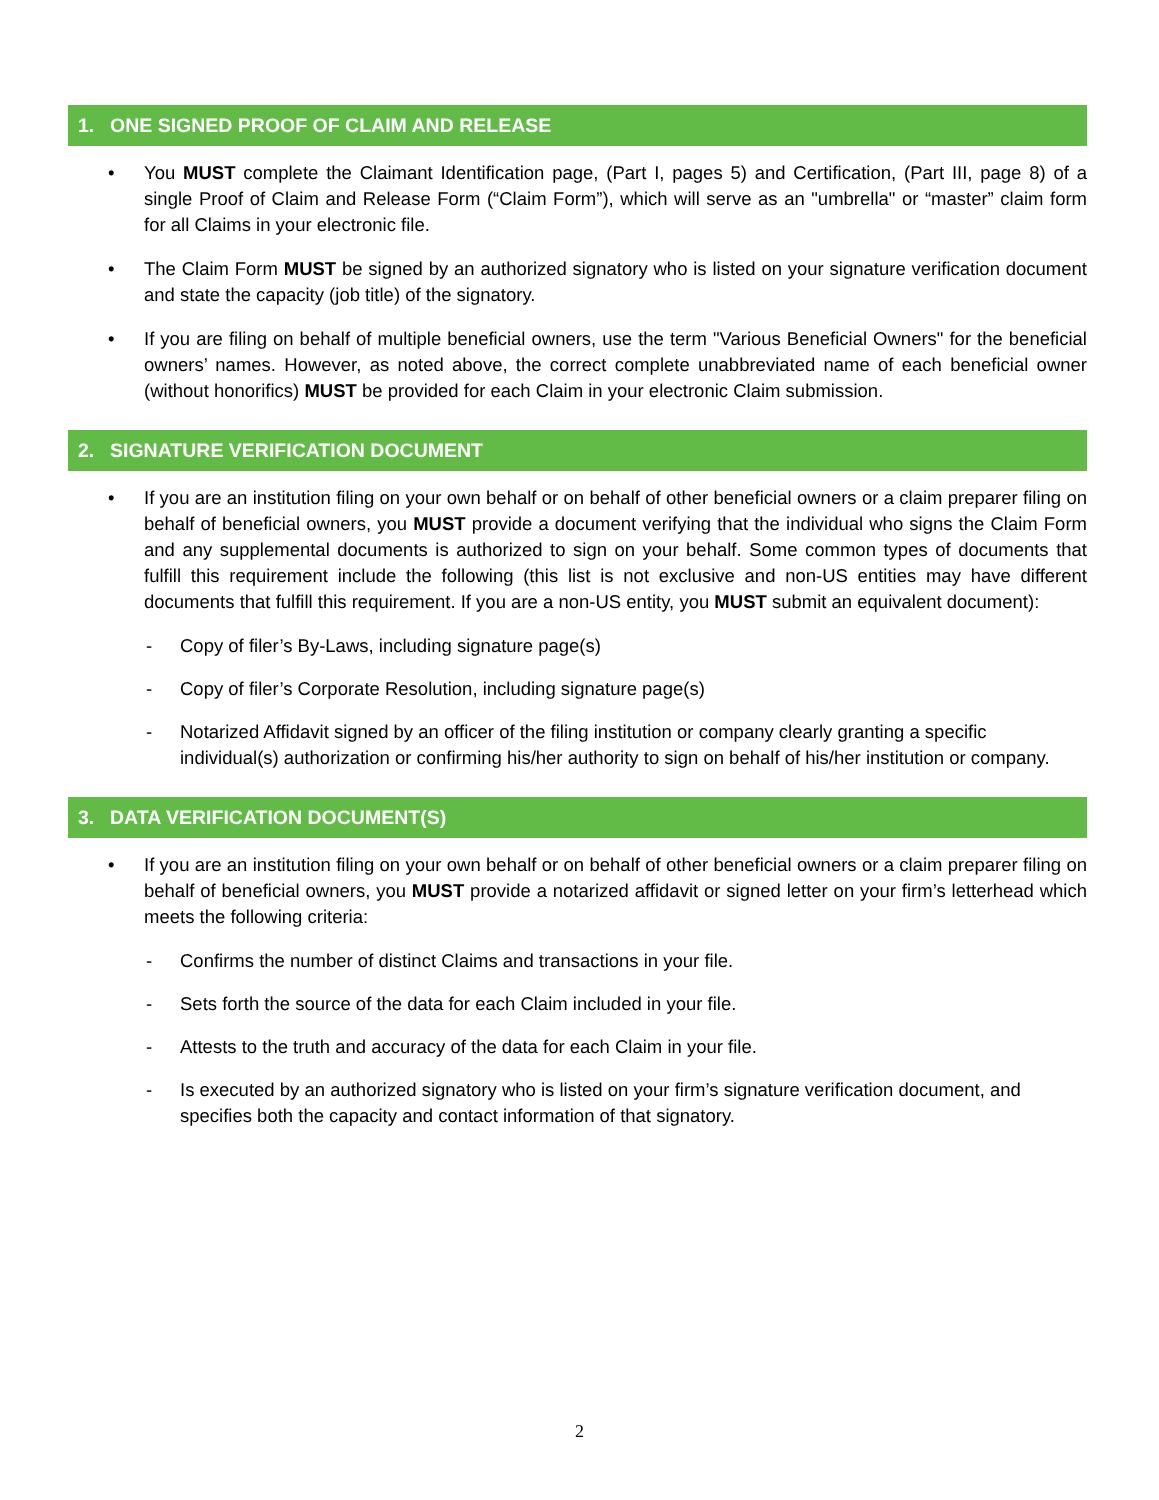1. ONE SIGNED PROOF OF CLAIM AND RELEASE
• You MUST complete the Claimant Identification page, (Part I, pages 5) and Certification, (Part III, page 8) of a single Proof of Claim and Release Form (“Claim Form”), which will serve as an "umbrella" or “master” claim form for all Claims in your electronic file.
• The Claim Form MUST be signed by an authorized signatory who is listed on your signature verification document and state the capacity (job title) of the signatory.
• If you are filing on behalf of multiple beneficial owners, use the term "Various Beneficial Owners" for the beneficial owners’ names. However, as noted above, the correct complete unabbreviated name of each beneficial owner (without honorifics) MUST be provided for each Claim in your electronic Claim submission.
2. SIGNATURE VERIFICATION DOCUMENT
• If you are an institution filing on your own behalf or on behalf of other beneficial owners or a claim preparer filing on behalf of beneficial owners, you MUST provide a document verifying that the individual who signs the Claim Form and any supplemental documents is authorized to sign on your behalf. Some common types of documents that fulfill this requirement include the following (this list is not exclusive and non-US entities may have different documents that fulfill this requirement. If you are a non-US entity, you MUST submit an equivalent document):
- Copy of filer’s By-Laws, including signature page(s)
- Copy of filer’s Corporate Resolution, including signature page(s)
- Notarized Affidavit signed by an officer of the filing institution or company clearly granting a specific individual(s) authorization or confirming his/her authority to sign on behalf of his/her institution or company.
3. DATA VERIFICATION DOCUMENT(S)
• If you are an institution filing on your own behalf or on behalf of other beneficial owners or a claim preparer filing on behalf of beneficial owners, you MUST provide a notarized affidavit or signed letter on your firm’s letterhead which meets the following criteria:
- Confirms the number of distinct Claims and transactions in your file.
- Sets forth the source of the data for each Claim included in your file.
- Attests to the truth and accuracy of the data for each Claim in your file.
- Is executed by an authorized signatory who is listed on your firm’s signature verification document, and specifies both the capacity and contact information of that signatory.
2